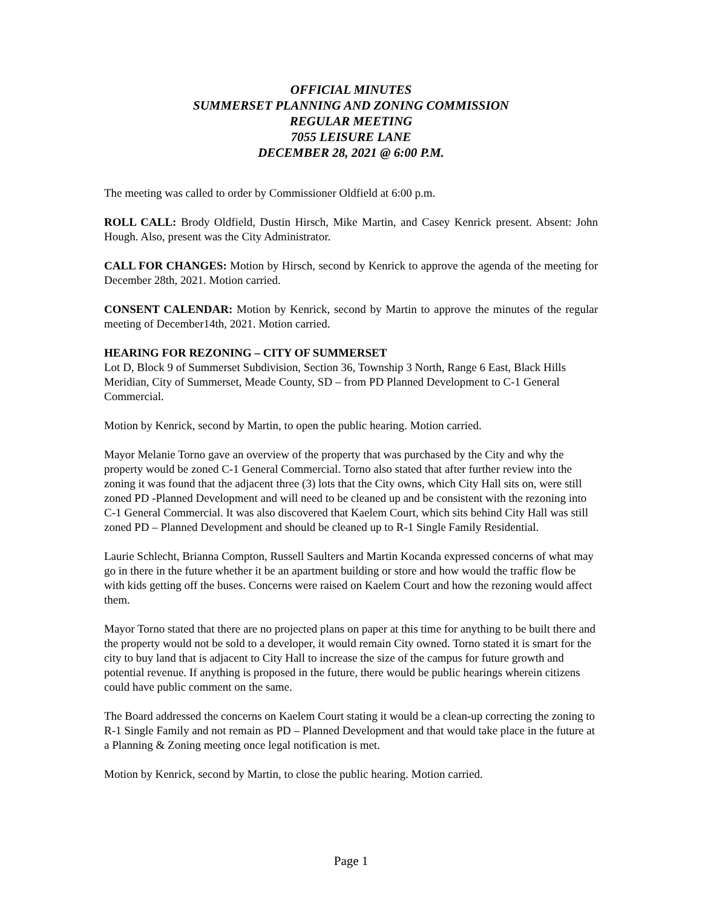OFFICIAL MINUTES
SUMMERSET PLANNING AND ZONING COMMISSION
REGULAR MEETING
7055 LEISURE LANE
DECEMBER 28, 2021 @ 6:00 P.M.
The meeting was called to order by Commissioner Oldfield at 6:00 p.m.
ROLL CALL: Brody Oldfield, Dustin Hirsch, Mike Martin, and Casey Kenrick present. Absent: John Hough. Also, present was the City Administrator.
CALL FOR CHANGES: Motion by Hirsch, second by Kenrick to approve the agenda of the meeting for December 28th, 2021. Motion carried.
CONSENT CALENDAR: Motion by Kenrick, second by Martin to approve the minutes of the regular meeting of December14th, 2021. Motion carried.
HEARING FOR REZONING – CITY OF SUMMERSET
Lot D, Block 9 of Summerset Subdivision, Section 36, Township 3 North, Range 6 East, Black Hills Meridian, City of Summerset, Meade County, SD – from PD Planned Development to C-1 General Commercial.
Motion by Kenrick, second by Martin, to open the public hearing. Motion carried.
Mayor Melanie Torno gave an overview of the property that was purchased by the City and why the property would be zoned C-1 General Commercial. Torno also stated that after further review into the zoning it was found that the adjacent three (3) lots that the City owns, which City Hall sits on, were still zoned PD -Planned Development and will need to be cleaned up and be consistent with the rezoning into C-1 General Commercial. It was also discovered that Kaelem Court, which sits behind City Hall was still zoned PD – Planned Development and should be cleaned up to R-1 Single Family Residential.
Laurie Schlecht, Brianna Compton, Russell Saulters and Martin Kocanda expressed concerns of what may go in there in the future whether it be an apartment building or store and how would the traffic flow be with kids getting off the buses. Concerns were raised on Kaelem Court and how the rezoning would affect them.
Mayor Torno stated that there are no projected plans on paper at this time for anything to be built there and the property would not be sold to a developer, it would remain City owned. Torno stated it is smart for the city to buy land that is adjacent to City Hall to increase the size of the campus for future growth and potential revenue. If anything is proposed in the future, there would be public hearings wherein citizens could have public comment on the same.
The Board addressed the concerns on Kaelem Court stating it would be a clean-up correcting the zoning to R-1 Single Family and not remain as PD – Planned Development and that would take place in the future at a Planning & Zoning meeting once legal notification is met.
Motion by Kenrick, second by Martin, to close the public hearing. Motion carried.
Page 1